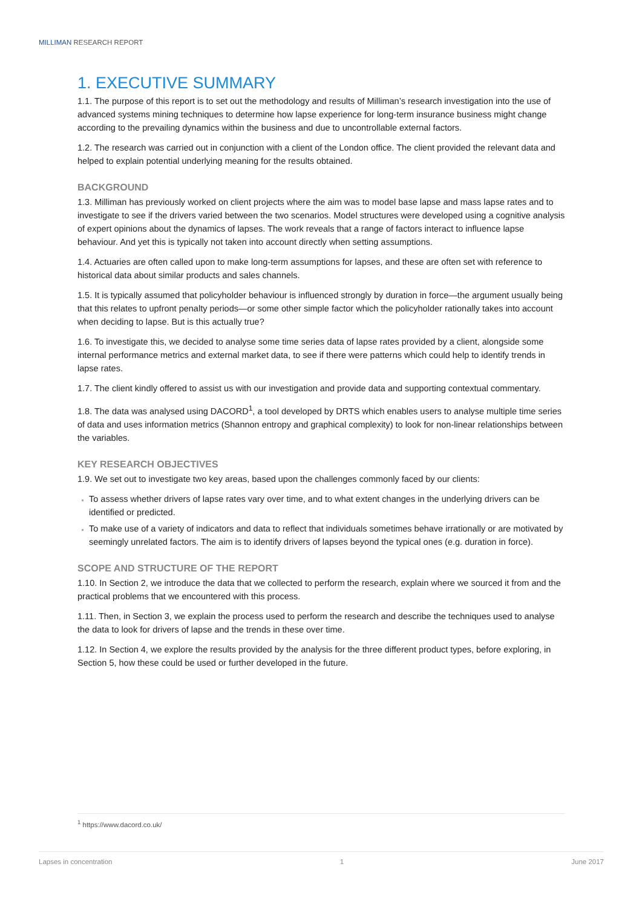MILLIMAN RESEARCH REPORT
1. EXECUTIVE SUMMARY
1.1. The purpose of this report is to set out the methodology and results of Milliman’s research investigation into the use of advanced systems mining techniques to determine how lapse experience for long-term insurance business might change according to the prevailing dynamics within the business and due to uncontrollable external factors.
1.2. The research was carried out in conjunction with a client of the London office. The client provided the relevant data and helped to explain potential underlying meaning for the results obtained.
BACKGROUND
1.3. Milliman has previously worked on client projects where the aim was to model base lapse and mass lapse rates and to investigate to see if the drivers varied between the two scenarios. Model structures were developed using a cognitive analysis of expert opinions about the dynamics of lapses. The work reveals that a range of factors interact to influence lapse behaviour. And yet this is typically not taken into account directly when setting assumptions.
1.4. Actuaries are often called upon to make long-term assumptions for lapses, and these are often set with reference to historical data about similar products and sales channels.
1.5. It is typically assumed that policyholder behaviour is influenced strongly by duration in force—the argument usually being that this relates to upfront penalty periods—or some other simple factor which the policyholder rationally takes into account when deciding to lapse. But is this actually true?
1.6. To investigate this, we decided to analyse some time series data of lapse rates provided by a client, alongside some internal performance metrics and external market data, to see if there were patterns which could help to identify trends in lapse rates.
1.7. The client kindly offered to assist us with our investigation and provide data and supporting contextual commentary.
1.8. The data was analysed using DACORD<sup>1</sup>, a tool developed by DRTS which enables users to analyse multiple time series of data and uses information metrics (Shannon entropy and graphical complexity) to look for non-linear relationships between the variables.
KEY RESEARCH OBJECTIVES
1.9. We set out to investigate two key areas, based upon the challenges commonly faced by our clients:
To assess whether drivers of lapse rates vary over time, and to what extent changes in the underlying drivers can be identified or predicted.
To make use of a variety of indicators and data to reflect that individuals sometimes behave irrationally or are motivated by seemingly unrelated factors. The aim is to identify drivers of lapses beyond the typical ones (e.g. duration in force).
SCOPE AND STRUCTURE OF THE REPORT
1.10. In Section 2, we introduce the data that we collected to perform the research, explain where we sourced it from and the practical problems that we encountered with this process.
1.11. Then, in Section 3, we explain the process used to perform the research and describe the techniques used to analyse the data to look for drivers of lapse and the trends in these over time.
1.12. In Section 4, we explore the results provided by the analysis for the three different product types, before exploring, in Section 5, how these could be used or further developed in the future.
<sup>1</sup> https://www.dacord.co.uk/
Lapses in concentration 1 June 2017